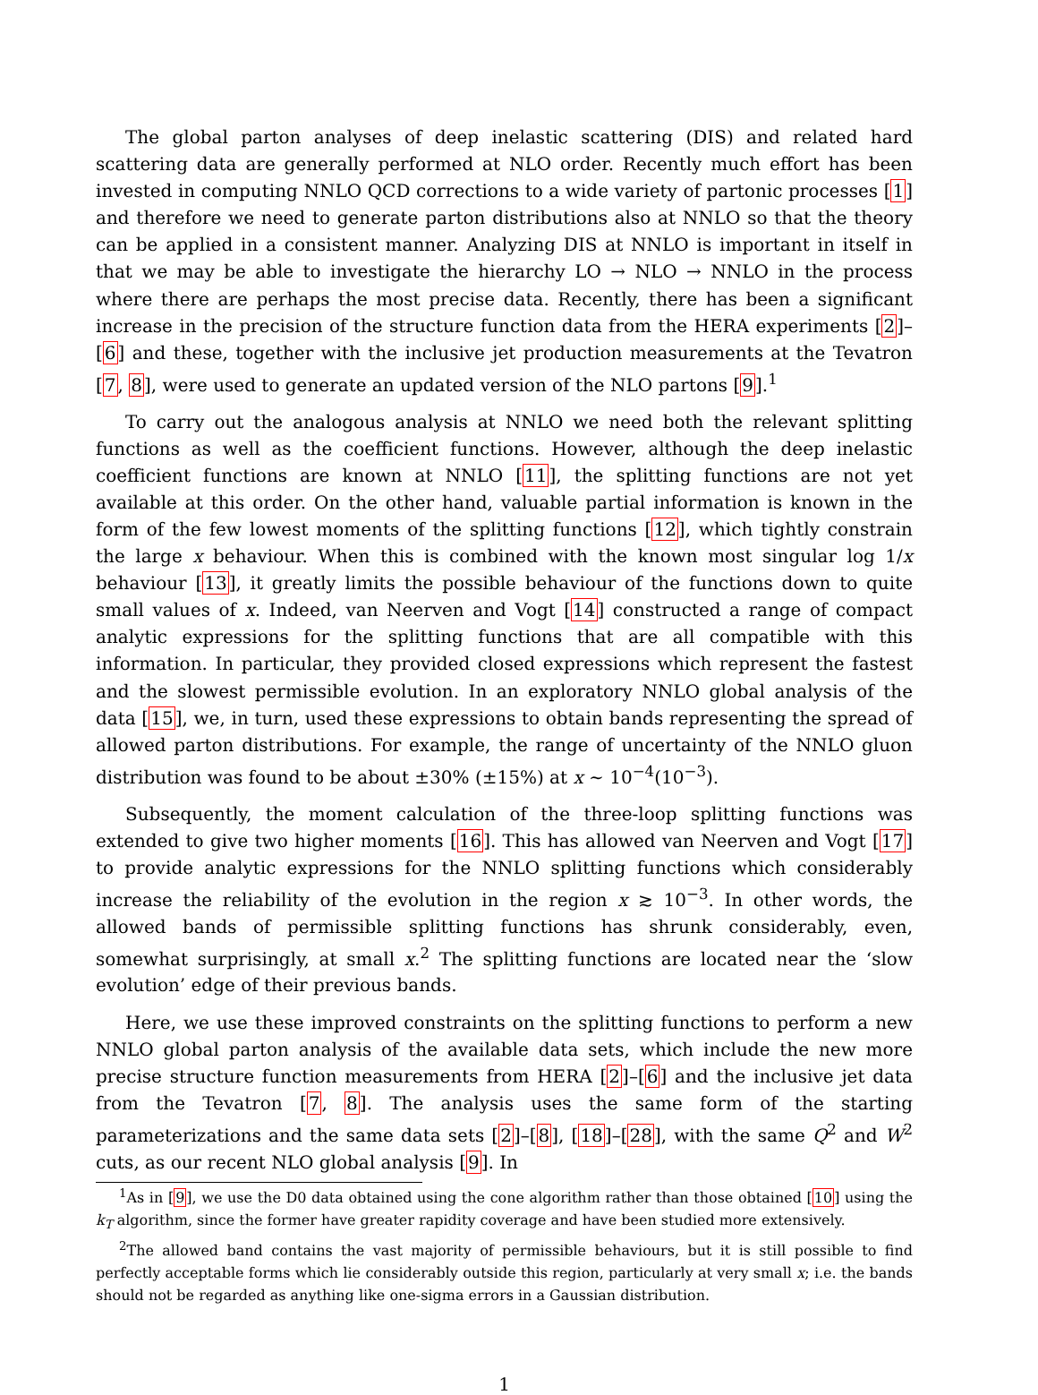The global parton analyses of deep inelastic scattering (DIS) and related hard scattering data are generally performed at NLO order. Recently much effort has been invested in computing NNLO QCD corrections to a wide variety of partonic processes [1] and therefore we need to generate parton distributions also at NNLO so that the theory can be applied in a consistent manner. Analyzing DIS at NNLO is important in itself in that we may be able to investigate the hierarchy LO → NLO → NNLO in the process where there are perhaps the most precise data. Recently, there has been a significant increase in the precision of the structure function data from the HERA experiments [2]–[6] and these, together with the inclusive jet production measurements at the Tevatron [7, 8], were used to generate an updated version of the NLO partons [9].<sup>1</sup>
To carry out the analogous analysis at NNLO we need both the relevant splitting functions as well as the coefficient functions. However, although the deep inelastic coefficient functions are known at NNLO [11], the splitting functions are not yet available at this order. On the other hand, valuable partial information is known in the form of the few lowest moments of the splitting functions [12], which tightly constrain the large x behaviour. When this is combined with the known most singular log 1/x behaviour [13], it greatly limits the possible behaviour of the functions down to quite small values of x. Indeed, van Neerven and Vogt [14] constructed a range of compact analytic expressions for the splitting functions that are all compatible with this information. In particular, they provided closed expressions which represent the fastest and the slowest permissible evolution. In an exploratory NNLO global analysis of the data [15], we, in turn, used these expressions to obtain bands representing the spread of allowed parton distributions. For example, the range of uncertainty of the NNLO gluon distribution was found to be about ±30% (±15%) at x ∼ 10<sup>−4</sup>(10<sup>−3</sup>).
Subsequently, the moment calculation of the three-loop splitting functions was extended to give two higher moments [16]. This has allowed van Neerven and Vogt [17] to provide analytic expressions for the NNLO splitting functions which considerably increase the reliability of the evolution in the region x ≳ 10<sup>−3</sup>. In other words, the allowed bands of permissible splitting functions has shrunk considerably, even, somewhat surprisingly, at small x.<sup>2</sup> The splitting functions are located near the ‘slow evolution’ edge of their previous bands.
Here, we use these improved constraints on the splitting functions to perform a new NNLO global parton analysis of the available data sets, which include the new more precise structure function measurements from HERA [2]–[6] and the inclusive jet data from the Tevatron [7, 8]. The analysis uses the same form of the starting parameterizations and the same data sets [2]–[8], [18]–[28], with the same Q<sup>2</sup> and W<sup>2</sup> cuts, as our recent NLO global analysis [9]. In
<sup>1</sup> As in [9], we use the D0 data obtained using the cone algorithm rather than those obtained [10] using the k<sub>T</sub> algorithm, since the former have greater rapidity coverage and have been studied more extensively.
<sup>2</sup> The allowed band contains the vast majority of permissible behaviours, but it is still possible to find perfectly acceptable forms which lie considerably outside this region, particularly at very small x; i.e. the bands should not be regarded as anything like one-sigma errors in a Gaussian distribution.
1